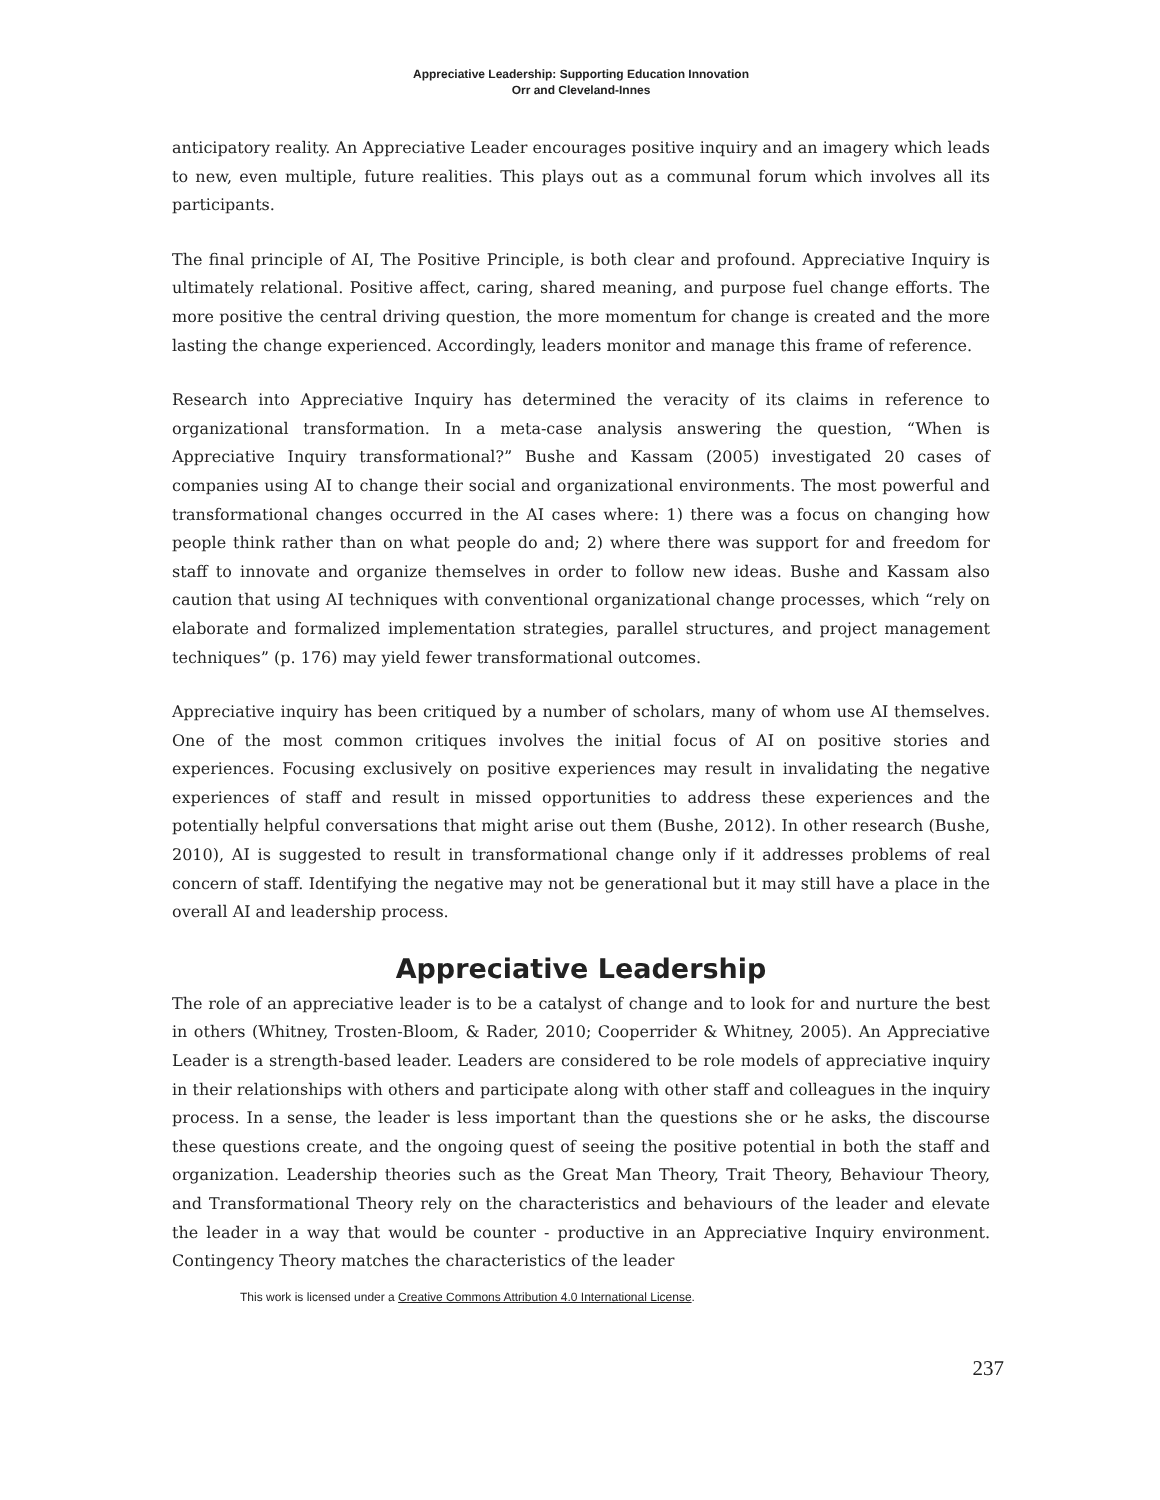Appreciative Leadership: Supporting Education Innovation
Orr and Cleveland-Innes
anticipatory reality. An Appreciative Leader encourages positive inquiry and an imagery which leads to new, even multiple, future realities. This plays out as a communal forum which involves all its participants.
The final principle of AI, The Positive Principle, is both clear and profound. Appreciative Inquiry is ultimately relational. Positive affect, caring, shared meaning, and purpose fuel change efforts. The more positive the central driving question, the more momentum for change is created and the more lasting the change experienced. Accordingly, leaders monitor and manage this frame of reference.
Research into Appreciative Inquiry has determined the veracity of its claims in reference to organizational transformation. In a meta-case analysis answering the question, “When is Appreciative Inquiry transformational?” Bushe and Kassam (2005) investigated 20 cases of companies using AI to change their social and organizational environments. The most powerful and transformational changes occurred in the AI cases where: 1) there was a focus on changing how people think rather than on what people do and; 2) where there was support for and freedom for staff to innovate and organize themselves in order to follow new ideas. Bushe and Kassam also caution that using AI techniques with conventional organizational change processes, which “rely on elaborate and formalized implementation strategies, parallel structures, and project management techniques” (p. 176) may yield fewer transformational outcomes.
Appreciative inquiry has been critiqued by a number of scholars, many of whom use AI themselves. One of the most common critiques involves the initial focus of AI on positive stories and experiences. Focusing exclusively on positive experiences may result in invalidating the negative experiences of staff and result in missed opportunities to address these experiences and the potentially helpful conversations that might arise out them (Bushe, 2012). In other research (Bushe, 2010), AI is suggested to result in transformational change only if it addresses problems of real concern of staff. Identifying the negative may not be generational but it may still have a place in the overall AI and leadership process.
Appreciative Leadership
The role of an appreciative leader is to be a catalyst of change and to look for and nurture the best in others (Whitney, Trosten-Bloom, & Rader, 2010; Cooperrider & Whitney, 2005). An Appreciative Leader is a strength-based leader. Leaders are considered to be role models of appreciative inquiry in their relationships with others and participate along with other staff and colleagues in the inquiry process. In a sense, the leader is less important than the questions she or he asks, the discourse these questions create, and the ongoing quest of seeing the positive potential in both the staff and organization. Leadership theories such as the Great Man Theory, Trait Theory, Behaviour Theory, and Transformational Theory rely on the characteristics and behaviours of the leader and elevate the leader in a way that would be counter - productive in an Appreciative Inquiry environment. Contingency Theory matches the characteristics of the leader
This work is licensed under a Creative Commons Attribution 4.0 International License.
237